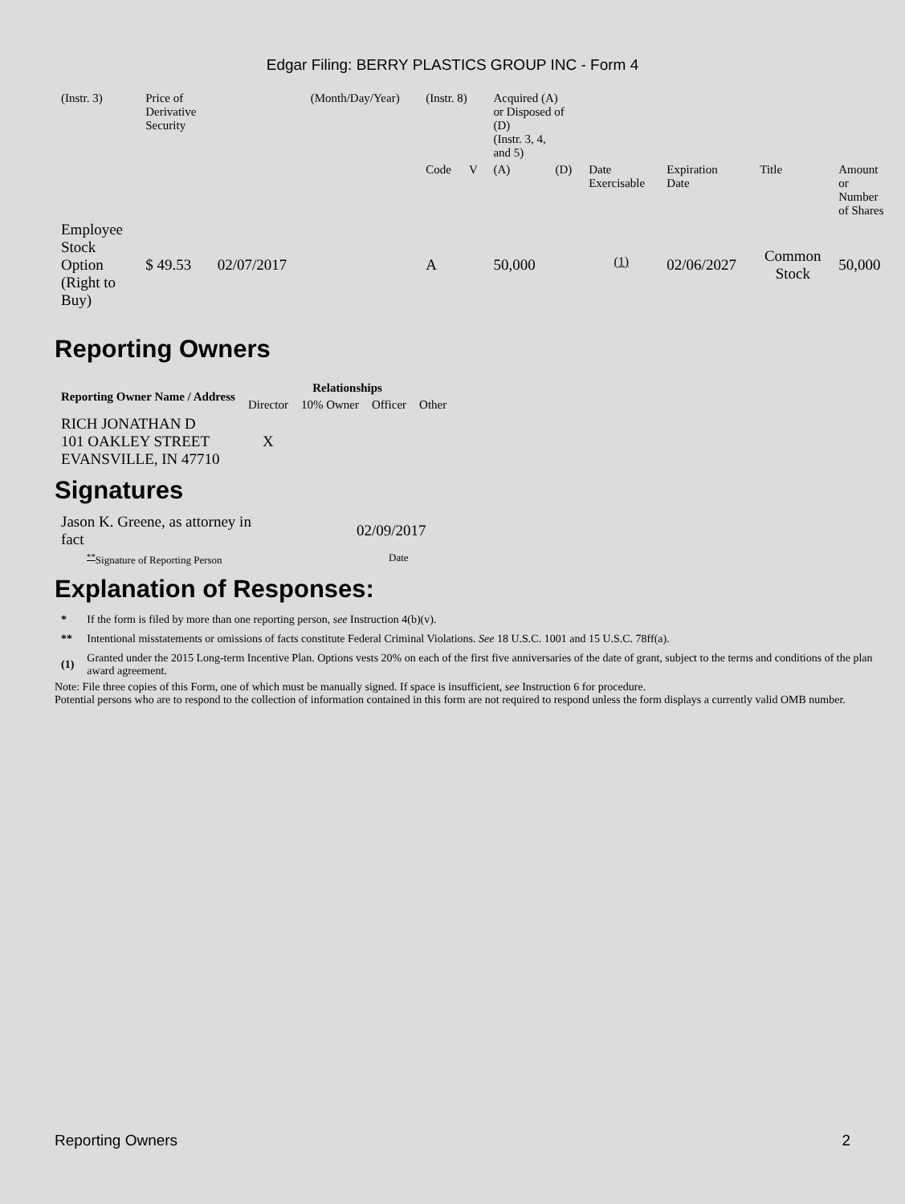Edgar Filing: BERRY PLASTICS GROUP INC - Form 4
| (Instr. 3) | Price of Derivative Security | | (Month/Day/Year) | (Instr. 8) | | Acquired (A) or Disposed of (D) (Instr. 3, 4, and 5) | | | | | |
| | | | | Code | V | (A) | (D) | Date Exercisable | Expiration Date | Title | Amount or Number of Shares |
| Employee Stock Option (Right to Buy) | $ 49.53 | 02/07/2017 | | A | | 50,000 | | <sup>(1)</sup> | 02/06/2027 | Common Stock | 50,000 |
Reporting Owners
| Reporting Owner Name / Address | Relationships | | | |
| --- | --- | --- | --- | --- |
| | Director | 10% Owner | Officer | Other |
| RICH JONATHAN D 101 OAKLEY STREET EVANSVILLE, IN 47710 | X | | | |
Signatures
| Jason K. Greene, as attorney in fact | 02/09/2017 |
| <sup>**</sup> Signature of Reporting Person | Date |
Explanation of Responses:
| * | If the form is filed by more than one reporting person, see Instruction 4(b)(v). |
| ** | Intentional misstatements or omissions of facts constitute Federal Criminal Violations. See 18 U.S.C. 1001 and 15 U.S.C. 78ff(a). |
| (1) | Granted under the 2015 Long-term Incentive Plan. Options vests 20% on each of the first five anniversaries of the date of grant, subject to the terms and conditions of the plan award agreement. |
Note: File three copies of this Form, one of which must be manually signed. If space is insufficient, see Instruction 6 for procedure.
Potential persons who are to respond to the collection of information contained in this form are not required to respond unless the form displays a currently valid OMB number.
Reporting Owners 2